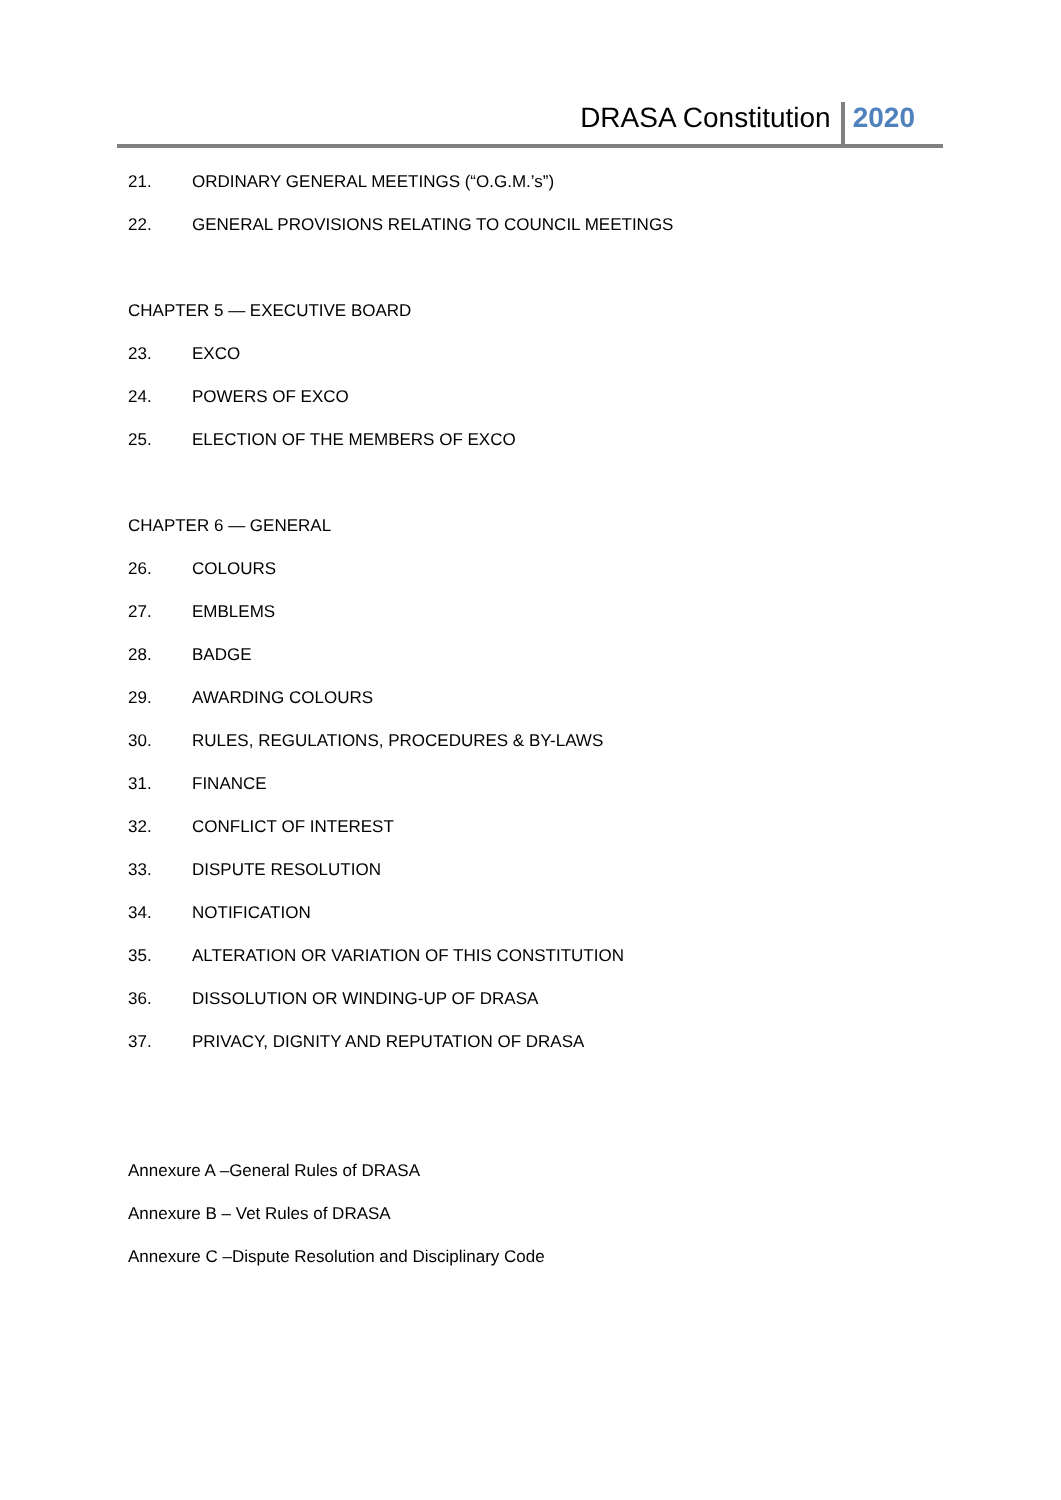DRASA Constitution 2020
21. ORDINARY GENERAL MEETINGS (“O.G.M.’s”)
22. GENERAL PROVISIONS RELATING TO COUNCIL MEETINGS
CHAPTER 5 — EXECUTIVE BOARD
23. EXCO
24. POWERS OF EXCO
25. ELECTION OF THE MEMBERS OF EXCO
CHAPTER 6 — GENERAL
26. COLOURS
27. EMBLEMS
28. BADGE
29. AWARDING COLOURS
30. RULES, REGULATIONS, PROCEDURES & BY-LAWS
31. FINANCE
32. CONFLICT OF INTEREST
33. DISPUTE RESOLUTION
34. NOTIFICATION
35. ALTERATION OR VARIATION OF THIS CONSTITUTION
36. DISSOLUTION OR WINDING-UP OF DRASA
37. PRIVACY, DIGNITY AND REPUTATION OF DRASA
Annexure A –General Rules of DRASA
Annexure B – Vet Rules of DRASA
Annexure C –Dispute Resolution and Disciplinary Code